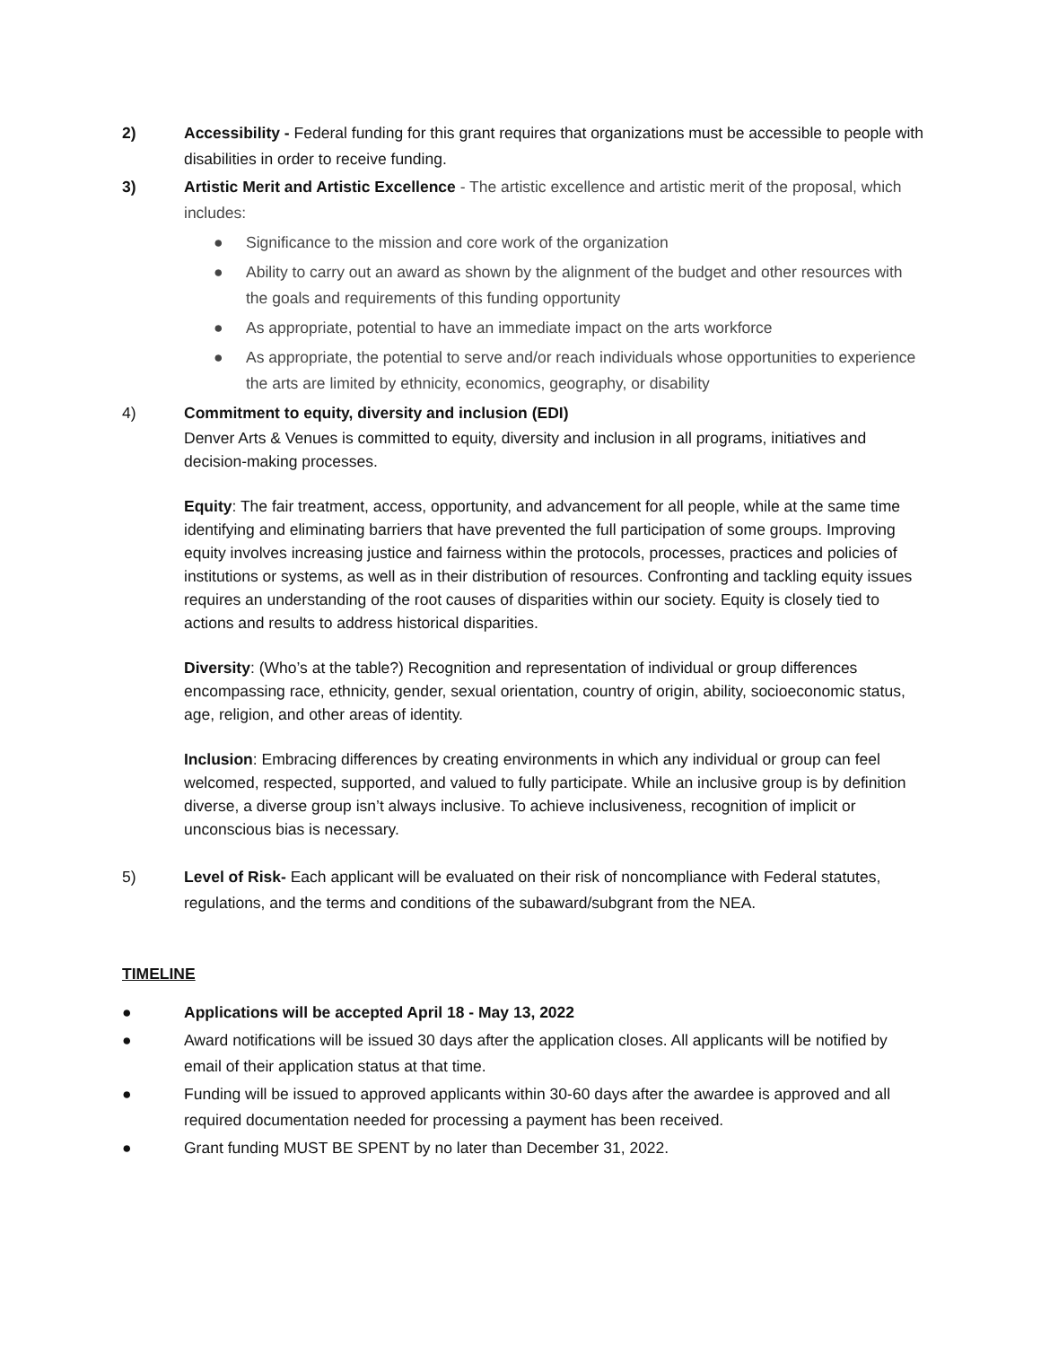2) Accessibility - Federal funding for this grant requires that organizations must be accessible to people with disabilities in order to receive funding.
3) Artistic Merit and Artistic Excellence - The artistic excellence and artistic merit of the proposal, which includes:
● Significance to the mission and core work of the organization
● Ability to carry out an award as shown by the alignment of the budget and other resources with the goals and requirements of this funding opportunity
● As appropriate, potential to have an immediate impact on the arts workforce
● As appropriate, the potential to serve and/or reach individuals whose opportunities to experience the arts are limited by ethnicity, economics, geography, or disability
4) Commitment to equity, diversity and inclusion (EDI)
Denver Arts & Venues is committed to equity, diversity and inclusion in all programs, initiatives and decision-making processes.
Equity: The fair treatment, access, opportunity, and advancement for all people, while at the same time identifying and eliminating barriers that have prevented the full participation of some groups. Improving equity involves increasing justice and fairness within the protocols, processes, practices and policies of institutions or systems, as well as in their distribution of resources. Confronting and tackling equity issues requires an understanding of the root causes of disparities within our society. Equity is closely tied to actions and results to address historical disparities.
Diversity: (Who’s at the table?) Recognition and representation of individual or group differences encompassing race, ethnicity, gender, sexual orientation, country of origin, ability, socioeconomic status, age, religion, and other areas of identity.
Inclusion: Embracing differences by creating environments in which any individual or group can feel welcomed, respected, supported, and valued to fully participate. While an inclusive group is by definition diverse, a diverse group isn’t always inclusive. To achieve inclusiveness, recognition of implicit or unconscious bias is necessary.
5) Level of Risk- Each applicant will be evaluated on their risk of noncompliance with Federal statutes, regulations, and the terms and conditions of the subaward/subgrant from the NEA.
TIMELINE
● Applications will be accepted April 18 - May 13, 2022
● Award notifications will be issued 30 days after the application closes. All applicants will be notified by email of their application status at that time.
● Funding will be issued to approved applicants within 30-60 days after the awardee is approved and all required documentation needed for processing a payment has been received.
● Grant funding MUST BE SPENT by no later than December 31, 2022.